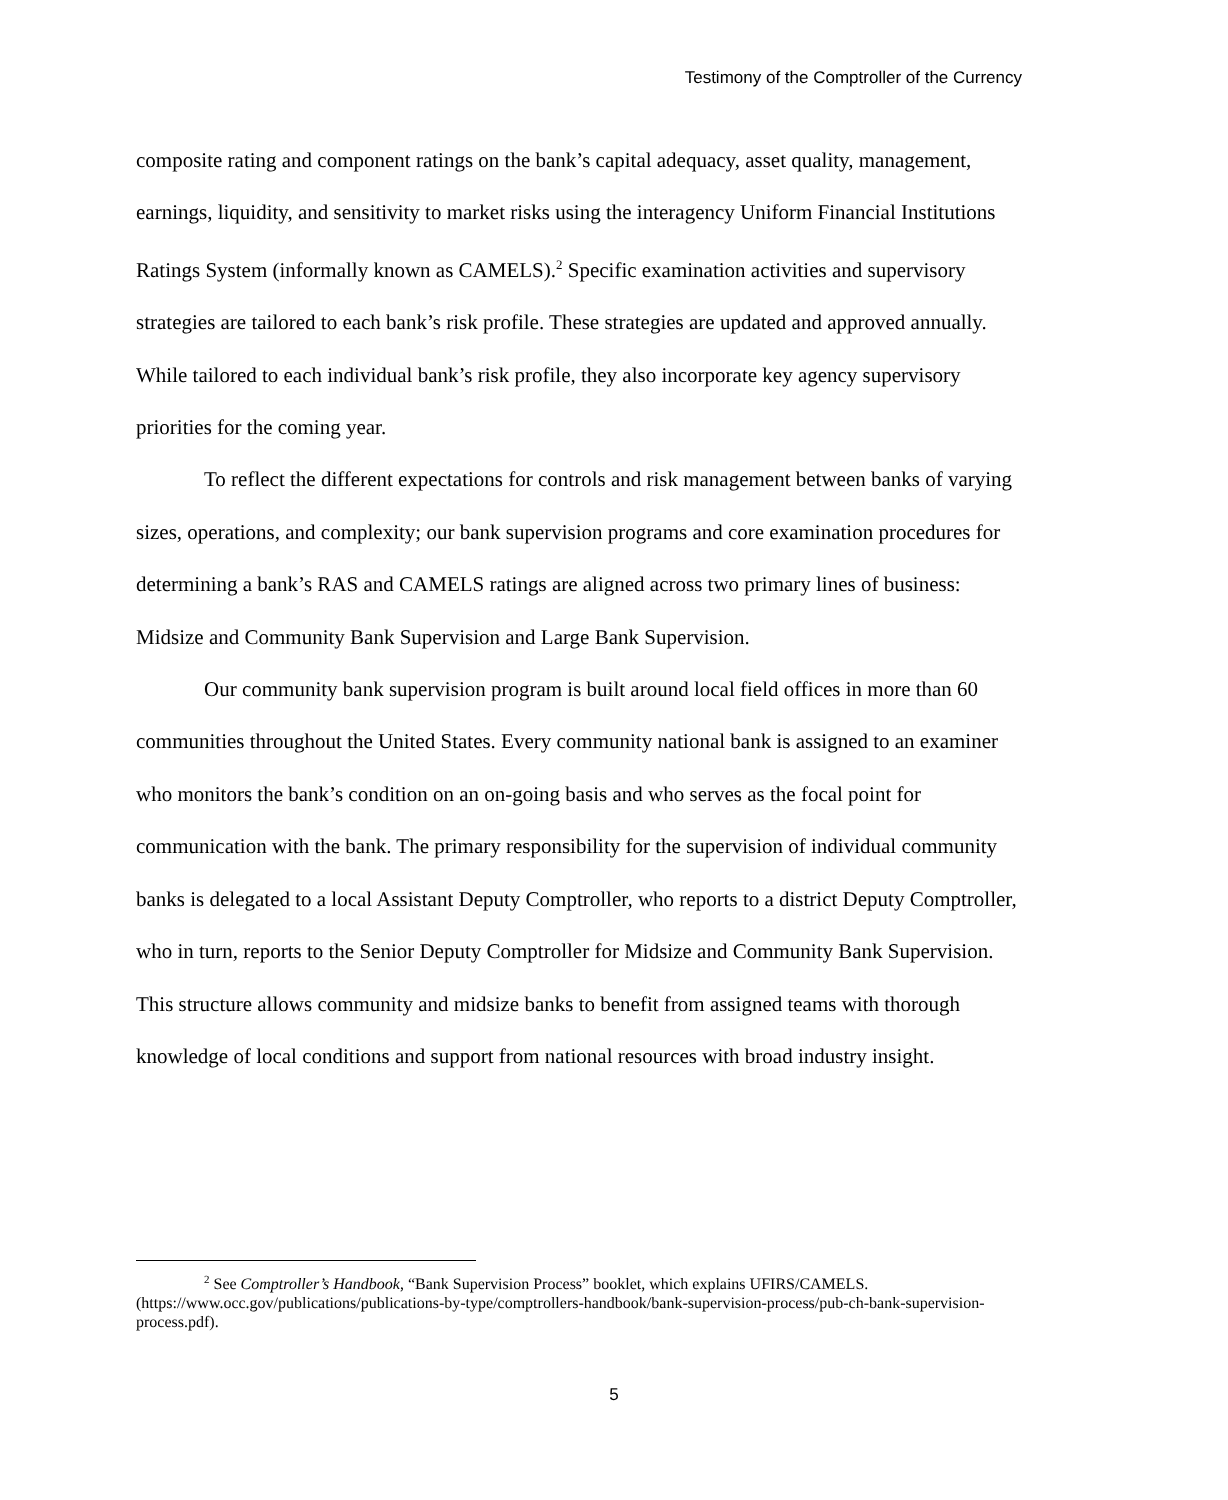Testimony of the Comptroller of the Currency
composite rating and component ratings on the bank’s capital adequacy, asset quality, management, earnings, liquidity, and sensitivity to market risks using the interagency Uniform Financial Institutions Ratings System (informally known as CAMELS).<sup>2</sup> Specific examination activities and supervisory strategies are tailored to each bank’s risk profile. These strategies are updated and approved annually. While tailored to each individual bank’s risk profile, they also incorporate key agency supervisory priorities for the coming year.
To reflect the different expectations for controls and risk management between banks of varying sizes, operations, and complexity; our bank supervision programs and core examination procedures for determining a bank’s RAS and CAMELS ratings are aligned across two primary lines of business: Midsize and Community Bank Supervision and Large Bank Supervision.
Our community bank supervision program is built around local field offices in more than 60 communities throughout the United States. Every community national bank is assigned to an examiner who monitors the bank’s condition on an on-going basis and who serves as the focal point for communication with the bank. The primary responsibility for the supervision of individual community banks is delegated to a local Assistant Deputy Comptroller, who reports to a district Deputy Comptroller, who in turn, reports to the Senior Deputy Comptroller for Midsize and Community Bank Supervision. This structure allows community and midsize banks to benefit from assigned teams with thorough knowledge of local conditions and support from national resources with broad industry insight.
<sup>2</sup> See Comptroller’s Handbook, “Bank Supervision Process” booklet, which explains UFIRS/CAMELS. (https://www.occ.gov/publications/publications-by-type/comptrollers-handbook/bank-supervision-process/pub-ch-bank-supervision-process.pdf).
5